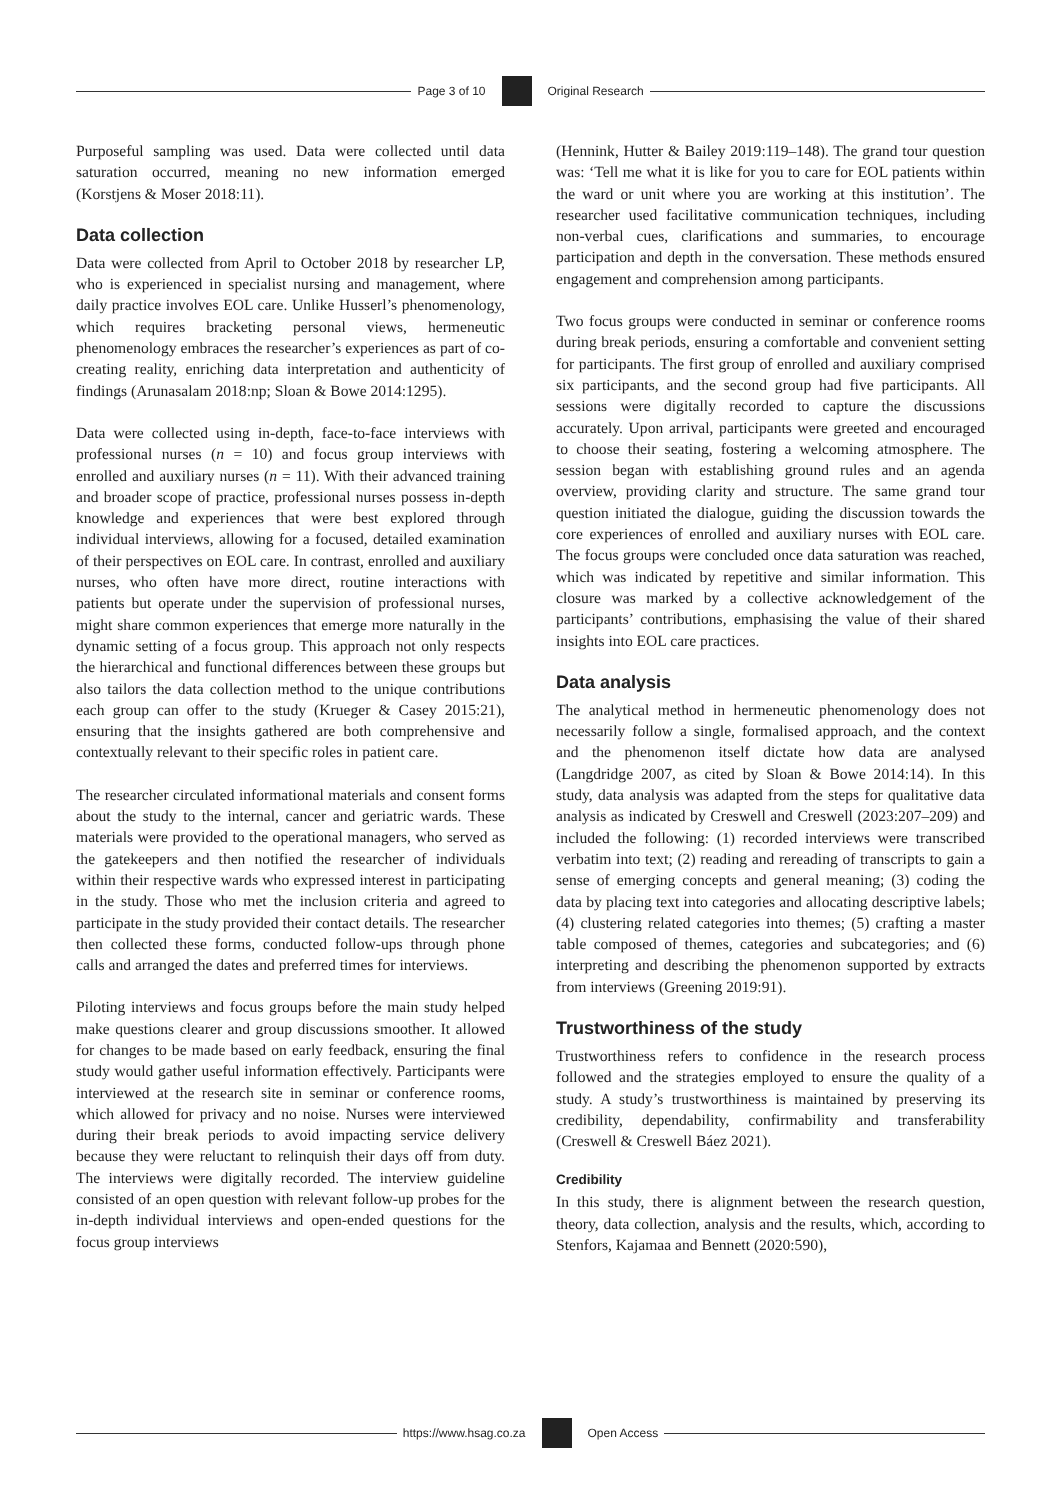Page 3 of 10 Original Research
Purposeful sampling was used. Data were collected until data saturation occurred, meaning no new information emerged (Korstjens & Moser 2018:11).
Data collection
Data were collected from April to October 2018 by researcher LP, who is experienced in specialist nursing and management, where daily practice involves EOL care. Unlike Husserl’s phenomenology, which requires bracketing personal views, hermeneutic phenomenology embraces the researcher’s experiences as part of co-creating reality, enriching data interpretation and authenticity of findings (Arunasalam 2018:np; Sloan & Bowe 2014:1295).
Data were collected using in-depth, face-to-face interviews with professional nurses (n = 10) and focus group interviews with enrolled and auxiliary nurses (n = 11). With their advanced training and broader scope of practice, professional nurses possess in-depth knowledge and experiences that were best explored through individual interviews, allowing for a focused, detailed examination of their perspectives on EOL care. In contrast, enrolled and auxiliary nurses, who often have more direct, routine interactions with patients but operate under the supervision of professional nurses, might share common experiences that emerge more naturally in the dynamic setting of a focus group. This approach not only respects the hierarchical and functional differences between these groups but also tailors the data collection method to the unique contributions each group can offer to the study (Krueger & Casey 2015:21), ensuring that the insights gathered are both comprehensive and contextually relevant to their specific roles in patient care.
The researcher circulated informational materials and consent forms about the study to the internal, cancer and geriatric wards. These materials were provided to the operational managers, who served as the gatekeepers and then notified the researcher of individuals within their respective wards who expressed interest in participating in the study. Those who met the inclusion criteria and agreed to participate in the study provided their contact details. The researcher then collected these forms, conducted follow-ups through phone calls and arranged the dates and preferred times for interviews.
Piloting interviews and focus groups before the main study helped make questions clearer and group discussions smoother. It allowed for changes to be made based on early feedback, ensuring the final study would gather useful information effectively. Participants were interviewed at the research site in seminar or conference rooms, which allowed for privacy and no noise. Nurses were interviewed during their break periods to avoid impacting service delivery because they were reluctant to relinquish their days off from duty. The interviews were digitally recorded. The interview guideline consisted of an open question with relevant follow-up probes for the in-depth individual interviews and open-ended questions for the focus group interviews
(Hennink, Hutter & Bailey 2019:119–148). The grand tour question was: ‘Tell me what it is like for you to care for EOL patients within the ward or unit where you are working at this institution’. The researcher used facilitative communication techniques, including non-verbal cues, clarifications and summaries, to encourage participation and depth in the conversation. These methods ensured engagement and comprehension among participants.
Two focus groups were conducted in seminar or conference rooms during break periods, ensuring a comfortable and convenient setting for participants. The first group of enrolled and auxiliary comprised six participants, and the second group had five participants. All sessions were digitally recorded to capture the discussions accurately. Upon arrival, participants were greeted and encouraged to choose their seating, fostering a welcoming atmosphere. The session began with establishing ground rules and an agenda overview, providing clarity and structure. The same grand tour question initiated the dialogue, guiding the discussion towards the core experiences of enrolled and auxiliary nurses with EOL care. The focus groups were concluded once data saturation was reached, which was indicated by repetitive and similar information. This closure was marked by a collective acknowledgement of the participants’ contributions, emphasising the value of their shared insights into EOL care practices.
Data analysis
The analytical method in hermeneutic phenomenology does not necessarily follow a single, formalised approach, and the context and the phenomenon itself dictate how data are analysed (Langdridge 2007, as cited by Sloan & Bowe 2014:14). In this study, data analysis was adapted from the steps for qualitative data analysis as indicated by Creswell and Creswell (2023:207–209) and included the following: (1) recorded interviews were transcribed verbatim into text; (2) reading and rereading of transcripts to gain a sense of emerging concepts and general meaning; (3) coding the data by placing text into categories and allocating descriptive labels; (4) clustering related categories into themes; (5) crafting a master table composed of themes, categories and subcategories; and (6) interpreting and describing the phenomenon supported by extracts from interviews (Greening 2019:91).
Trustworthiness of the study
Trustworthiness refers to confidence in the research process followed and the strategies employed to ensure the quality of a study. A study’s trustworthiness is maintained by preserving its credibility, dependability, confirmability and transferability (Creswell & Creswell Báez 2021).
Credibility
In this study, there is alignment between the research question, theory, data collection, analysis and the results, which, according to Stenfors, Kajamaa and Bennett (2020:590),
https://www.hsag.co.za Open Access